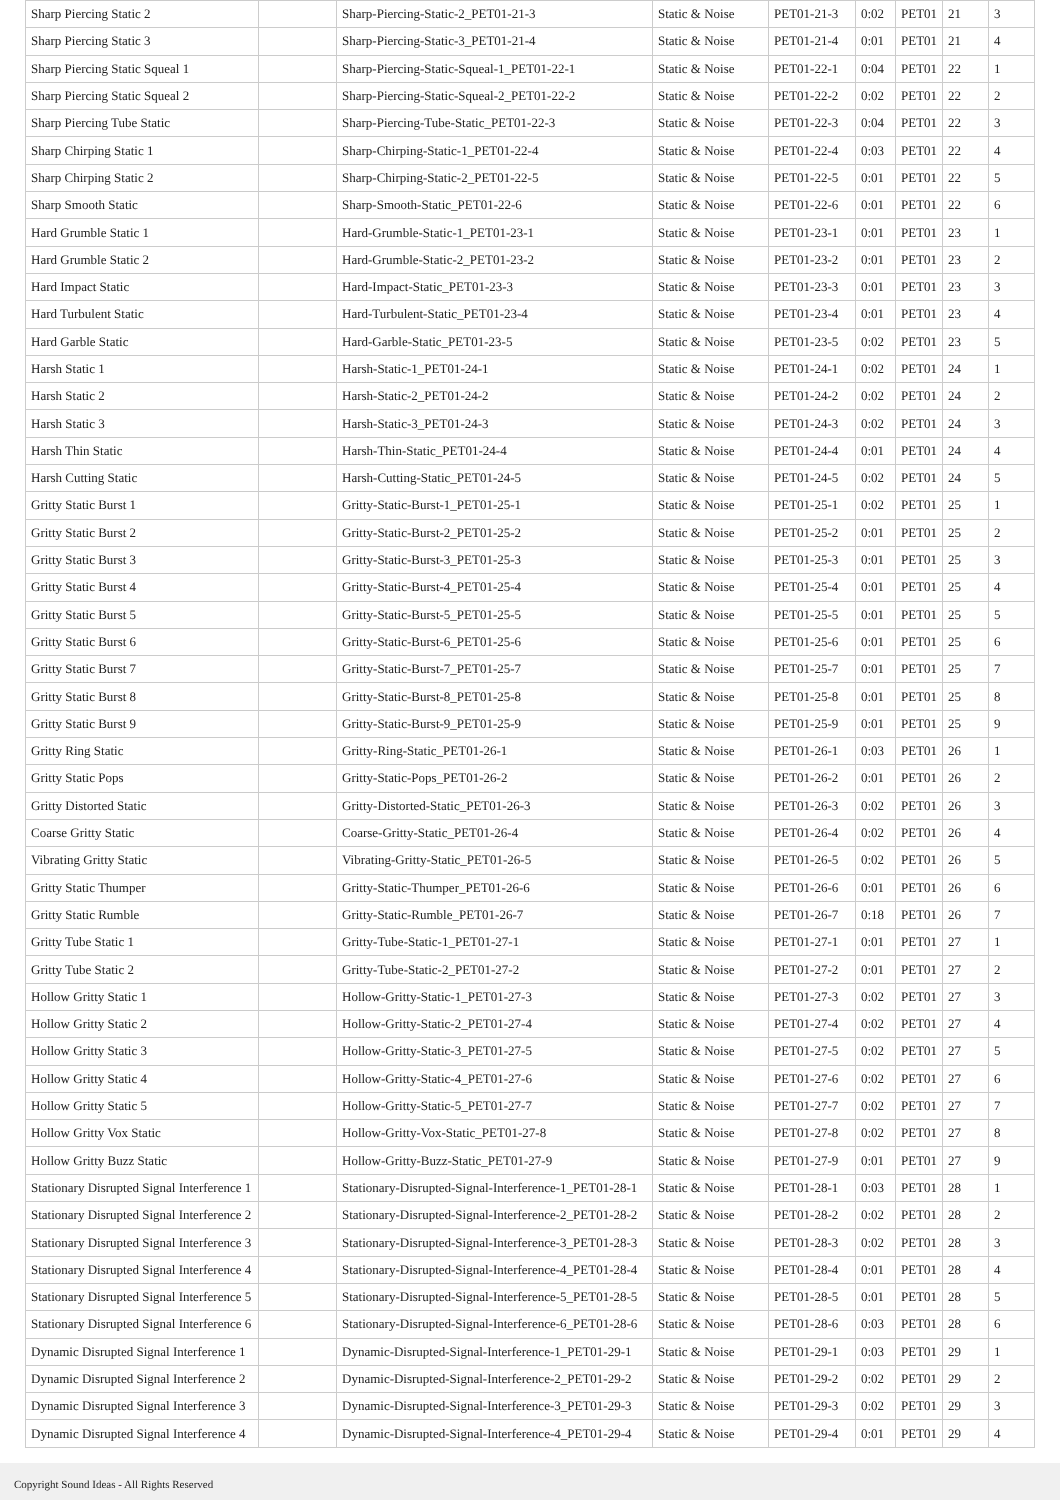| Sharp Piercing Static 2 | | Sharp-Piercing-Static-2_PET01-21-3 | Static & Noise | PET01-21-3 | 0:02 | PET01 | 21 | 3 |
| Sharp Piercing Static 3 | | Sharp-Piercing-Static-3_PET01-21-4 | Static & Noise | PET01-21-4 | 0:01 | PET01 | 21 | 4 |
| Sharp Piercing Static Squeal 1 | | Sharp-Piercing-Static-Squeal-1_PET01-22-1 | Static & Noise | PET01-22-1 | 0:04 | PET01 | 22 | 1 |
| Sharp Piercing Static Squeal 2 | | Sharp-Piercing-Static-Squeal-2_PET01-22-2 | Static & Noise | PET01-22-2 | 0:02 | PET01 | 22 | 2 |
| Sharp Piercing Tube Static | | Sharp-Piercing-Tube-Static_PET01-22-3 | Static & Noise | PET01-22-3 | 0:04 | PET01 | 22 | 3 |
| Sharp Chirping Static 1 | | Sharp-Chirping-Static-1_PET01-22-4 | Static & Noise | PET01-22-4 | 0:03 | PET01 | 22 | 4 |
| Sharp Chirping Static 2 | | Sharp-Chirping-Static-2_PET01-22-5 | Static & Noise | PET01-22-5 | 0:01 | PET01 | 22 | 5 |
| Sharp Smooth Static | | Sharp-Smooth-Static_PET01-22-6 | Static & Noise | PET01-22-6 | 0:01 | PET01 | 22 | 6 |
| Hard Grumble Static 1 | | Hard-Grumble-Static-1_PET01-23-1 | Static & Noise | PET01-23-1 | 0:01 | PET01 | 23 | 1 |
| Hard Grumble Static 2 | | Hard-Grumble-Static-2_PET01-23-2 | Static & Noise | PET01-23-2 | 0:01 | PET01 | 23 | 2 |
| Hard Impact Static | | Hard-Impact-Static_PET01-23-3 | Static & Noise | PET01-23-3 | 0:01 | PET01 | 23 | 3 |
| Hard Turbulent Static | | Hard-Turbulent-Static_PET01-23-4 | Static & Noise | PET01-23-4 | 0:01 | PET01 | 23 | 4 |
| Hard Garble Static | | Hard-Garble-Static_PET01-23-5 | Static & Noise | PET01-23-5 | 0:02 | PET01 | 23 | 5 |
| Harsh Static 1 | | Harsh-Static-1_PET01-24-1 | Static & Noise | PET01-24-1 | 0:02 | PET01 | 24 | 1 |
| Harsh Static 2 | | Harsh-Static-2_PET01-24-2 | Static & Noise | PET01-24-2 | 0:02 | PET01 | 24 | 2 |
| Harsh Static 3 | | Harsh-Static-3_PET01-24-3 | Static & Noise | PET01-24-3 | 0:02 | PET01 | 24 | 3 |
| Harsh Thin Static | | Harsh-Thin-Static_PET01-24-4 | Static & Noise | PET01-24-4 | 0:01 | PET01 | 24 | 4 |
| Harsh Cutting Static | | Harsh-Cutting-Static_PET01-24-5 | Static & Noise | PET01-24-5 | 0:02 | PET01 | 24 | 5 |
| Gritty Static Burst 1 | | Gritty-Static-Burst-1_PET01-25-1 | Static & Noise | PET01-25-1 | 0:02 | PET01 | 25 | 1 |
| Gritty Static Burst 2 | | Gritty-Static-Burst-2_PET01-25-2 | Static & Noise | PET01-25-2 | 0:01 | PET01 | 25 | 2 |
| Gritty Static Burst 3 | | Gritty-Static-Burst-3_PET01-25-3 | Static & Noise | PET01-25-3 | 0:01 | PET01 | 25 | 3 |
| Gritty Static Burst 4 | | Gritty-Static-Burst-4_PET01-25-4 | Static & Noise | PET01-25-4 | 0:01 | PET01 | 25 | 4 |
| Gritty Static Burst 5 | | Gritty-Static-Burst-5_PET01-25-5 | Static & Noise | PET01-25-5 | 0:01 | PET01 | 25 | 5 |
| Gritty Static Burst 6 | | Gritty-Static-Burst-6_PET01-25-6 | Static & Noise | PET01-25-6 | 0:01 | PET01 | 25 | 6 |
| Gritty Static Burst 7 | | Gritty-Static-Burst-7_PET01-25-7 | Static & Noise | PET01-25-7 | 0:01 | PET01 | 25 | 7 |
| Gritty Static Burst 8 | | Gritty-Static-Burst-8_PET01-25-8 | Static & Noise | PET01-25-8 | 0:01 | PET01 | 25 | 8 |
| Gritty Static Burst 9 | | Gritty-Static-Burst-9_PET01-25-9 | Static & Noise | PET01-25-9 | 0:01 | PET01 | 25 | 9 |
| Gritty Ring Static | | Gritty-Ring-Static_PET01-26-1 | Static & Noise | PET01-26-1 | 0:03 | PET01 | 26 | 1 |
| Gritty Static Pops | | Gritty-Static-Pops_PET01-26-2 | Static & Noise | PET01-26-2 | 0:01 | PET01 | 26 | 2 |
| Gritty Distorted Static | | Gritty-Distorted-Static_PET01-26-3 | Static & Noise | PET01-26-3 | 0:02 | PET01 | 26 | 3 |
| Coarse Gritty Static | | Coarse-Gritty-Static_PET01-26-4 | Static & Noise | PET01-26-4 | 0:02 | PET01 | 26 | 4 |
| Vibrating Gritty Static | | Vibrating-Gritty-Static_PET01-26-5 | Static & Noise | PET01-26-5 | 0:02 | PET01 | 26 | 5 |
| Gritty Static Thumper | | Gritty-Static-Thumper_PET01-26-6 | Static & Noise | PET01-26-6 | 0:01 | PET01 | 26 | 6 |
| Gritty Static Rumble | | Gritty-Static-Rumble_PET01-26-7 | Static & Noise | PET01-26-7 | 0:18 | PET01 | 26 | 7 |
| Gritty Tube Static 1 | | Gritty-Tube-Static-1_PET01-27-1 | Static & Noise | PET01-27-1 | 0:01 | PET01 | 27 | 1 |
| Gritty Tube Static 2 | | Gritty-Tube-Static-2_PET01-27-2 | Static & Noise | PET01-27-2 | 0:01 | PET01 | 27 | 2 |
| Hollow Gritty Static 1 | | Hollow-Gritty-Static-1_PET01-27-3 | Static & Noise | PET01-27-3 | 0:02 | PET01 | 27 | 3 |
| Hollow Gritty Static 2 | | Hollow-Gritty-Static-2_PET01-27-4 | Static & Noise | PET01-27-4 | 0:02 | PET01 | 27 | 4 |
| Hollow Gritty Static 3 | | Hollow-Gritty-Static-3_PET01-27-5 | Static & Noise | PET01-27-5 | 0:02 | PET01 | 27 | 5 |
| Hollow Gritty Static 4 | | Hollow-Gritty-Static-4_PET01-27-6 | Static & Noise | PET01-27-6 | 0:02 | PET01 | 27 | 6 |
| Hollow Gritty Static 5 | | Hollow-Gritty-Static-5_PET01-27-7 | Static & Noise | PET01-27-7 | 0:02 | PET01 | 27 | 7 |
| Hollow Gritty Vox Static | | Hollow-Gritty-Vox-Static_PET01-27-8 | Static & Noise | PET01-27-8 | 0:02 | PET01 | 27 | 8 |
| Hollow Gritty Buzz Static | | Hollow-Gritty-Buzz-Static_PET01-27-9 | Static & Noise | PET01-27-9 | 0:01 | PET01 | 27 | 9 |
| Stationary Disrupted Signal Interference 1 | | Stationary-Disrupted-Signal-Interference-1_PET01-28-1 | Static & Noise | PET01-28-1 | 0:03 | PET01 | 28 | 1 |
| Stationary Disrupted Signal Interference 2 | | Stationary-Disrupted-Signal-Interference-2_PET01-28-2 | Static & Noise | PET01-28-2 | 0:02 | PET01 | 28 | 2 |
| Stationary Disrupted Signal Interference 3 | | Stationary-Disrupted-Signal-Interference-3_PET01-28-3 | Static & Noise | PET01-28-3 | 0:02 | PET01 | 28 | 3 |
| Stationary Disrupted Signal Interference 4 | | Stationary-Disrupted-Signal-Interference-4_PET01-28-4 | Static & Noise | PET01-28-4 | 0:01 | PET01 | 28 | 4 |
| Stationary Disrupted Signal Interference 5 | | Stationary-Disrupted-Signal-Interference-5_PET01-28-5 | Static & Noise | PET01-28-5 | 0:01 | PET01 | 28 | 5 |
| Stationary Disrupted Signal Interference 6 | | Stationary-Disrupted-Signal-Interference-6_PET01-28-6 | Static & Noise | PET01-28-6 | 0:03 | PET01 | 28 | 6 |
| Dynamic Disrupted Signal Interference 1 | | Dynamic-Disrupted-Signal-Interference-1_PET01-29-1 | Static & Noise | PET01-29-1 | 0:03 | PET01 | 29 | 1 |
| Dynamic Disrupted Signal Interference 2 | | Dynamic-Disrupted-Signal-Interference-2_PET01-29-2 | Static & Noise | PET01-29-2 | 0:02 | PET01 | 29 | 2 |
| Dynamic Disrupted Signal Interference 3 | | Dynamic-Disrupted-Signal-Interference-3_PET01-29-3 | Static & Noise | PET01-29-3 | 0:02 | PET01 | 29 | 3 |
| Dynamic Disrupted Signal Interference 4 | | Dynamic-Disrupted-Signal-Interference-4_PET01-29-4 | Static & Noise | PET01-29-4 | 0:01 | PET01 | 29 | 4 |
Copyright Sound Ideas - All Rights Reserved